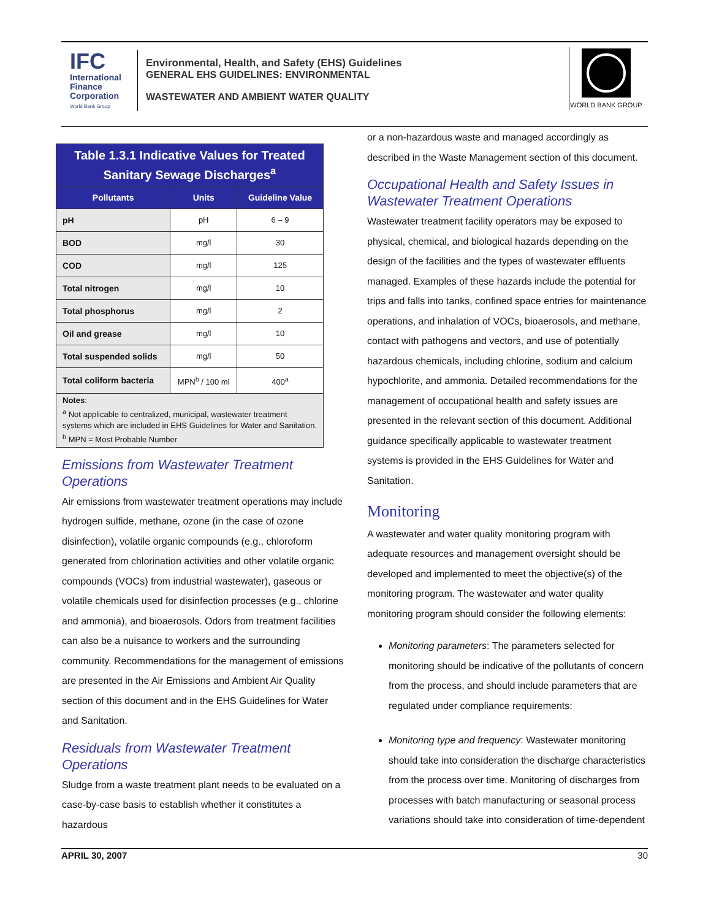IFC
International
Finance
Corporation
World Bank Group
Environmental, Health, and Safety (EHS) Guidelines
GENERAL EHS GUIDELINES: ENVIRONMENTAL
WASTEWATER AND AMBIENT WATER QUALITY
WORLD BANK GROUP
| Table 1.3.1 Indicative Values for Treated Sanitary Sewage Discharges<sup>a</sup> | | |
| Pollutants | Units | Guideline Value |
| pH | pH | 6 – 9 |
| BOD | mg/l | 30 |
| COD | mg/l | 125 |
| Total nitrogen | mg/l | 10 |
| Total phosphorus | mg/l | 2 |
| Oil and grease | mg/l | 10 |
| Total suspended solids | mg/l | 50 |
| Total coliform bacteria | MPN<sup>b</sup> / 100 ml | 400<sup>a</sup> |
| Notes : <sup>a</sup> Not applicable to centralized, municipal, wastewater treatment systems which are included in EHS Guidelines for Water and Sanitation. <sup>b</sup> MPN = Most Probable Number | | |
Emissions from Wastewater Treatment Operations
Air emissions from wastewater treatment operations may include hydrogen sulfide, methane, ozone (in the case of ozone disinfection), volatile organic compounds (e.g., chloroform generated from chlorination activities and other volatile organic compounds (VOCs) from industrial wastewater), gaseous or volatile chemicals used for disinfection processes (e.g., chlorine and ammonia), and bioaerosols. Odors from treatment facilities can also be a nuisance to workers and the surrounding community. Recommendations for the management of emissions are presented in the Air Emissions and Ambient Air Quality section of this document and in the EHS Guidelines for Water and Sanitation.
Residuals from Wastewater Treatment Operations
Sludge from a waste treatment plant needs to be evaluated on a case-by-case basis to establish whether it constitutes a hazardous
or a non-hazardous waste and managed accordingly as described in the Waste Management section of this document.
Occupational Health and Safety Issues in Wastewater Treatment Operations
Wastewater treatment facility operators may be exposed to physical, chemical, and biological hazards depending on the design of the facilities and the types of wastewater effluents managed. Examples of these hazards include the potential for trips and falls into tanks, confined space entries for maintenance operations, and inhalation of VOCs, bioaerosols, and methane, contact with pathogens and vectors, and use of potentially hazardous chemicals, including chlorine, sodium and calcium hypochlorite, and ammonia. Detailed recommendations for the management of occupational health and safety issues are presented in the relevant section of this document. Additional guidance specifically applicable to wastewater treatment systems is provided in the EHS Guidelines for Water and Sanitation.
Monitoring
A wastewater and water quality monitoring program with adequate resources and management oversight should be developed and implemented to meet the objective(s) of the monitoring program. The wastewater and water quality monitoring program should consider the following elements:
Monitoring parameters: The parameters selected for monitoring should be indicative of the pollutants of concern from the process, and should include parameters that are regulated under compliance requirements;
Monitoring type and frequency: Wastewater monitoring should take into consideration the discharge characteristics from the process over time. Monitoring of discharges from processes with batch manufacturing or seasonal process variations should take into consideration of time-dependent
APRIL 30, 2007 30